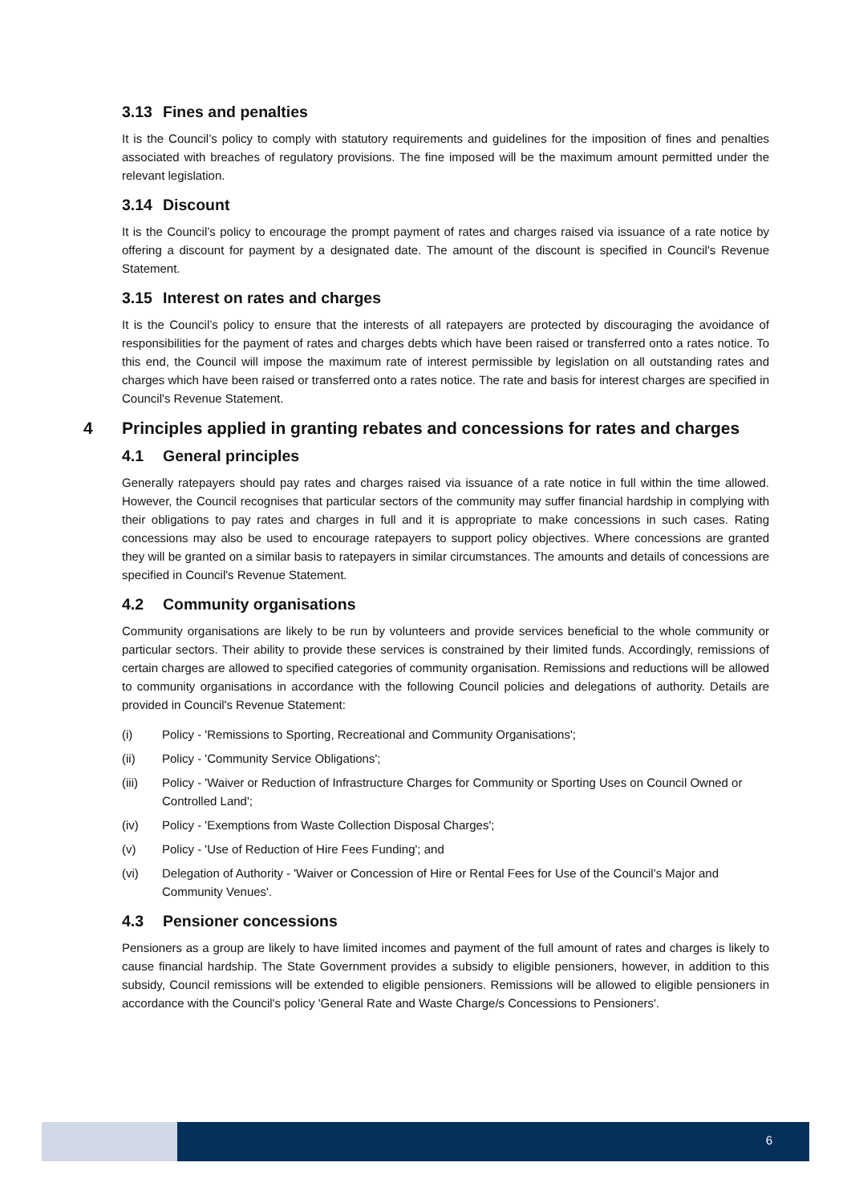3.13 Fines and penalties
It is the Council’s policy to comply with statutory requirements and guidelines for the imposition of fines and penalties associated with breaches of regulatory provisions. The fine imposed will be the maximum amount permitted under the relevant legislation.
3.14 Discount
It is the Council’s policy to encourage the prompt payment of rates and charges raised via issuance of a rate notice by offering a discount for payment by a designated date. The amount of the discount is specified in Council's Revenue Statement.
3.15 Interest on rates and charges
It is the Council’s policy to ensure that the interests of all ratepayers are protected by discouraging the avoidance of responsibilities for the payment of rates and charges debts which have been raised or transferred onto a rates notice. To this end, the Council will impose the maximum rate of interest permissible by legislation on all outstanding rates and charges which have been raised or transferred onto a rates notice. The rate and basis for interest charges are specified in Council's Revenue Statement.
4 Principles applied in granting rebates and concessions for rates and charges
4.1 General principles
Generally ratepayers should pay rates and charges raised via issuance of a rate notice in full within the time allowed. However, the Council recognises that particular sectors of the community may suffer financial hardship in complying with their obligations to pay rates and charges in full and it is appropriate to make concessions in such cases. Rating concessions may also be used to encourage ratepayers to support policy objectives. Where concessions are granted they will be granted on a similar basis to ratepayers in similar circumstances. The amounts and details of concessions are specified in Council's Revenue Statement.
4.2 Community organisations
Community organisations are likely to be run by volunteers and provide services beneficial to the whole community or particular sectors. Their ability to provide these services is constrained by their limited funds. Accordingly, remissions of certain charges are allowed to specified categories of community organisation. Remissions and reductions will be allowed to community organisations in accordance with the following Council policies and delegations of authority. Details are provided in Council's Revenue Statement:
(i) Policy - 'Remissions to Sporting, Recreational and Community Organisations';
(ii) Policy - 'Community Service Obligations';
(iii) Policy - 'Waiver or Reduction of Infrastructure Charges for Community or Sporting Uses on Council Owned or Controlled Land';
(iv) Policy - 'Exemptions from Waste Collection Disposal Charges';
(v) Policy - 'Use of Reduction of Hire Fees Funding'; and
(vi) Delegation of Authority - 'Waiver or Concession of Hire or Rental Fees for Use of the Council’s Major and Community Venues'.
4.3 Pensioner concessions
Pensioners as a group are likely to have limited incomes and payment of the full amount of rates and charges is likely to cause financial hardship. The State Government provides a subsidy to eligible pensioners, however, in addition to this subsidy, Council remissions will be extended to eligible pensioners. Remissions will be allowed to eligible pensioners in accordance with the Council's policy 'General Rate and Waste Charge/s Concessions to Pensioners'.
6